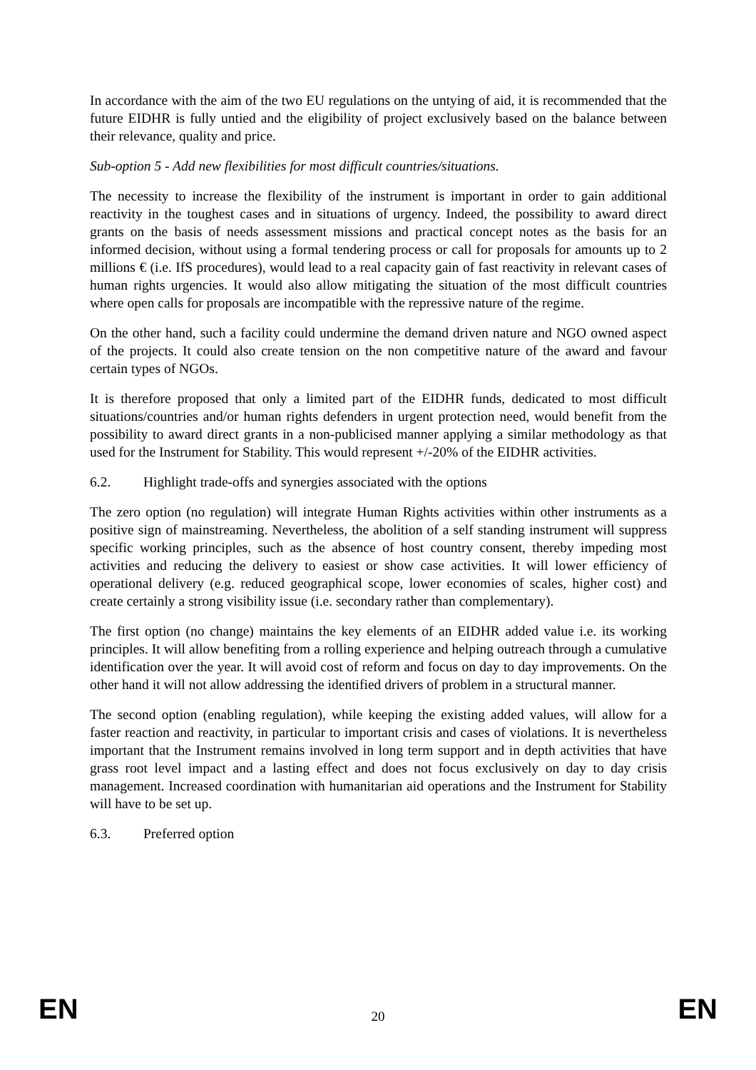In accordance with the aim of the two EU regulations on the untying of aid, it is recommended that the future EIDHR is fully untied and the eligibility of project exclusively based on the balance between their relevance, quality and price.
Sub-option 5 - Add new flexibilities for most difficult countries/situations.
The necessity to increase the flexibility of the instrument is important in order to gain additional reactivity in the toughest cases and in situations of urgency. Indeed, the possibility to award direct grants on the basis of needs assessment missions and practical concept notes as the basis for an informed decision, without using a formal tendering process or call for proposals for amounts up to 2 millions € (i.e. IfS procedures), would lead to a real capacity gain of fast reactivity in relevant cases of human rights urgencies. It would also allow mitigating the situation of the most difficult countries where open calls for proposals are incompatible with the repressive nature of the regime.
On the other hand, such a facility could undermine the demand driven nature and NGO owned aspect of the projects. It could also create tension on the non competitive nature of the award and favour certain types of NGOs.
It is therefore proposed that only a limited part of the EIDHR funds, dedicated to most difficult situations/countries and/or human rights defenders in urgent protection need, would benefit from the possibility to award direct grants in a non-publicised manner applying a similar methodology as that used for the Instrument for Stability. This would represent +/-20% of the EIDHR activities.
6.2. Highlight trade-offs and synergies associated with the options
The zero option (no regulation) will integrate Human Rights activities within other instruments as a positive sign of mainstreaming. Nevertheless, the abolition of a self standing instrument will suppress specific working principles, such as the absence of host country consent, thereby impeding most activities and reducing the delivery to easiest or show case activities. It will lower efficiency of operational delivery (e.g. reduced geographical scope, lower economies of scales, higher cost) and create certainly a strong visibility issue (i.e. secondary rather than complementary).
The first option (no change) maintains the key elements of an EIDHR added value i.e. its working principles. It will allow benefiting from a rolling experience and helping outreach through a cumulative identification over the year. It will avoid cost of reform and focus on day to day improvements. On the other hand it will not allow addressing the identified drivers of problem in a structural manner.
The second option (enabling regulation), while keeping the existing added values, will allow for a faster reaction and reactivity, in particular to important crisis and cases of violations. It is nevertheless important that the Instrument remains involved in long term support and in depth activities that have grass root level impact and a lasting effect and does not focus exclusively on day to day crisis management. Increased coordination with humanitarian aid operations and the Instrument for Stability will have to be set up.
6.3. Preferred option
EN 20 EN